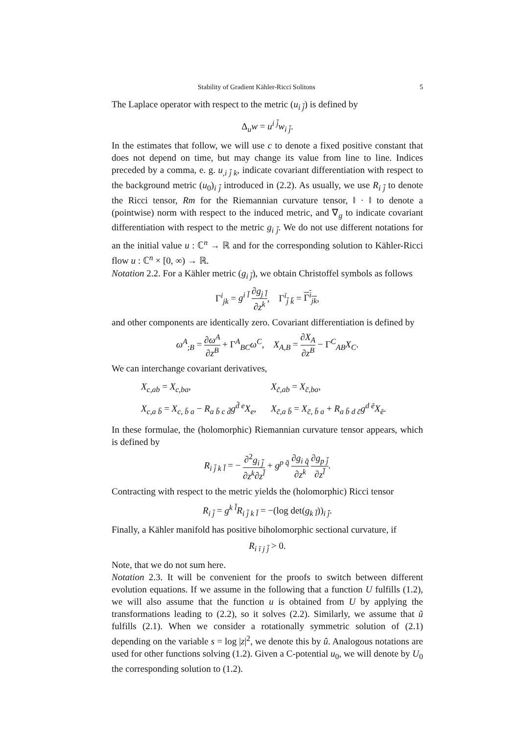Stability of Gradient Kähler-Ricci Solitons 5
The Laplace operator with respect to the metric (u<sub>i j̄</sub>) is defined by
Δ<sub>u</sub>w = u<sup>i j̄</sup>w<sub>i j̄</sub>.
In the estimates that follow, we will use c to denote a fixed positive constant that does not depend on time, but may change its value from line to line. Indices preceded by a comma, e. g. u<sub>,i j̄ k</sub>, indicate covariant differentiation with respect to the background metric (u<sub>0</sub>)<sub>i j̄</sub> introduced in (2.2). As usually, we use R<sub>i j̄</sub> to denote the Ricci tensor, Rm for the Riemannian curvature tensor, ‖ · ‖ to denote a (pointwise) norm with respect to the induced metric, and ∇<sub>g</sub> to indicate covariant differentiation with respect to the metric g<sub>i j̄</sub>. We do not use different notations for an the initial value u : ℂ<sup>n</sup> → ℝ and for the corresponding solution to Kähler-Ricci flow u : ℂ<sup>n</sup> × [0, ∞) → ℝ.
Notation 2.2. For a Kähler metric (g<sub>i j̄</sub>), we obtain Christoffel symbols as follows
Γ<sup>i</sup><sub>jk</sub> = g<sup>i l̄</sup> ∂g<sub>j l̄</sub> ∂z<sup>k</sup>, Γ<sup>ī</sup><sub>j̄ k̄</sub> = Γ<sup>i</sup><sub>jk</sub>,
and other components are identically zero. Covariant differentiation is defined by
ω<sup>A</sup><sub>;B</sub> = ∂ω<sup>A</sup> ∂z<sup>B</sup> + Γ<sup>A</sup><sub>BC</sub>ω<sup>C</sup>, X<sub>A,B</sub> = ∂X<sub>A</sub> ∂z<sup>B</sup> − Γ<sup>C</sup><sub>AB</sub>X<sub>C</sub>.
We can interchange covariant derivatives,
| X<sub>c,ab</sub> = X<sub>c,ba</sub> , | X<sub>c̄,ab</sub> = X<sub>c̄,ba</sub> , |
| X<sub>c,a b̄</sub> = X<sub>c, b̄ a</sub> − R<sub>a b̄ c d̄</sub>g<sup>d̄ e</sup>X<sub>e</sub> , | X<sub>c̄,a b̄</sub> = X<sub>c̄, b̄ a</sub> + R<sub>a b̄ d c̄</sub>g<sup>d ē</sup>X<sub>ē</sub> . |
In these formulae, the (holomorphic) Riemannian curvature tensor appears, which is defined by
R<sub>i j̄ k l̄</sub> = − ∂<sup>2</sup>g<sub>i j̄</sub> ∂z<sup>k</sup>∂z<sup>l̄</sup> + g<sup>p q̄</sup> ∂g<sub>i q̄</sub> ∂z<sup>k</sup> ∂g<sub>p j̄</sub> ∂z<sup>l̄</sup>.
Contracting with respect to the metric yields the (holomorphic) Ricci tensor
R<sub>i j̄</sub> = g<sup>k l̄</sup>R<sub>i j̄ k l̄</sub> = −(log det(g<sub>k l̄</sub>))<sub>i j̄</sub>.
Finally, a Kähler manifold has positive biholomorphic sectional curvature, if
R<sub>i ī j j̄</sub> > 0.
Note, that we do not sum here.
Notation 2.3. It will be convenient for the proofs to switch between different evolution equations. If we assume in the following that a function U fulfills (1.2), we will also assume that the function u is obtained from U by applying the transformations leading to (2.2), so it solves (2.2). Similarly, we assume that ũ fulfills (2.1). When we consider a rotationally symmetric solution of (2.1) depending on the variable s = log |z|<sup>2</sup>, we denote this by û. Analogous notations are used for other functions solving (1.2). Given a C-potential u<sub>0</sub>, we will denote by U<sub>0</sub> the corresponding solution to (1.2).